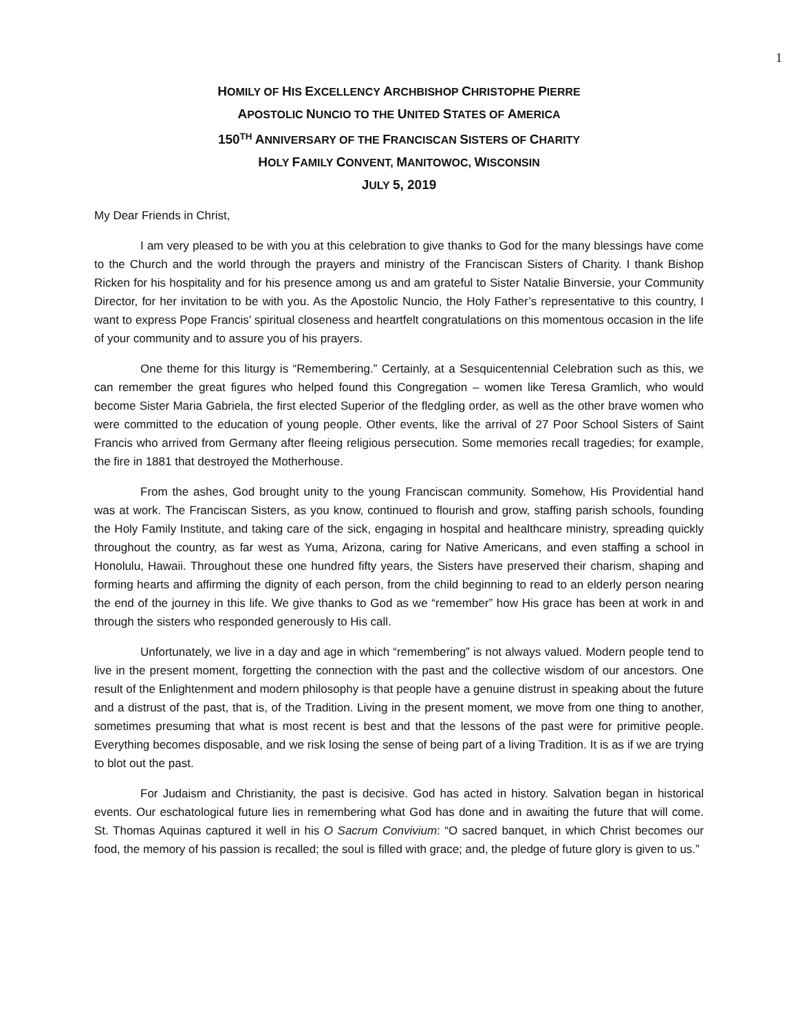1
HOMILY OF HIS EXCELLENCY ARCHBISHOP CHRISTOPHE PIERRE
APOSTOLIC NUNCIO TO THE UNITED STATES OF AMERICA
150<sup>TH</sup> ANNIVERSARY OF THE FRANCISCAN SISTERS OF CHARITY
HOLY FAMILY CONVENT, MANITOWOC, WISCONSIN
JULY 5, 2019
My Dear Friends in Christ,
I am very pleased to be with you at this celebration to give thanks to God for the many blessings have come to the Church and the world through the prayers and ministry of the Franciscan Sisters of Charity. I thank Bishop Ricken for his hospitality and for his presence among us and am grateful to Sister Natalie Binversie, your Community Director, for her invitation to be with you. As the Apostolic Nuncio, the Holy Father’s representative to this country, I want to express Pope Francis’ spiritual closeness and heartfelt congratulations on this momentous occasion in the life of your community and to assure you of his prayers.
One theme for this liturgy is “Remembering.” Certainly, at a Sesquicentennial Celebration such as this, we can remember the great figures who helped found this Congregation – women like Teresa Gramlich, who would become Sister Maria Gabriela, the first elected Superior of the fledgling order, as well as the other brave women who were committed to the education of young people. Other events, like the arrival of 27 Poor School Sisters of Saint Francis who arrived from Germany after fleeing religious persecution. Some memories recall tragedies; for example, the fire in 1881 that destroyed the Motherhouse.
From the ashes, God brought unity to the young Franciscan community. Somehow, His Providential hand was at work. The Franciscan Sisters, as you know, continued to flourish and grow, staffing parish schools, founding the Holy Family Institute, and taking care of the sick, engaging in hospital and healthcare ministry, spreading quickly throughout the country, as far west as Yuma, Arizona, caring for Native Americans, and even staffing a school in Honolulu, Hawaii. Throughout these one hundred fifty years, the Sisters have preserved their charism, shaping and forming hearts and affirming the dignity of each person, from the child beginning to read to an elderly person nearing the end of the journey in this life. We give thanks to God as we “remember” how His grace has been at work in and through the sisters who responded generously to His call.
Unfortunately, we live in a day and age in which “remembering” is not always valued. Modern people tend to live in the present moment, forgetting the connection with the past and the collective wisdom of our ancestors. One result of the Enlightenment and modern philosophy is that people have a genuine distrust in speaking about the future and a distrust of the past, that is, of the Tradition. Living in the present moment, we move from one thing to another, sometimes presuming that what is most recent is best and that the lessons of the past were for primitive people. Everything becomes disposable, and we risk losing the sense of being part of a living Tradition. It is as if we are trying to blot out the past.
For Judaism and Christianity, the past is decisive. God has acted in history. Salvation began in historical events. Our eschatological future lies in remembering what God has done and in awaiting the future that will come. St. Thomas Aquinas captured it well in his O Sacrum Convivium: “O sacred banquet, in which Christ becomes our food, the memory of his passion is recalled; the soul is filled with grace; and, the pledge of future glory is given to us.”